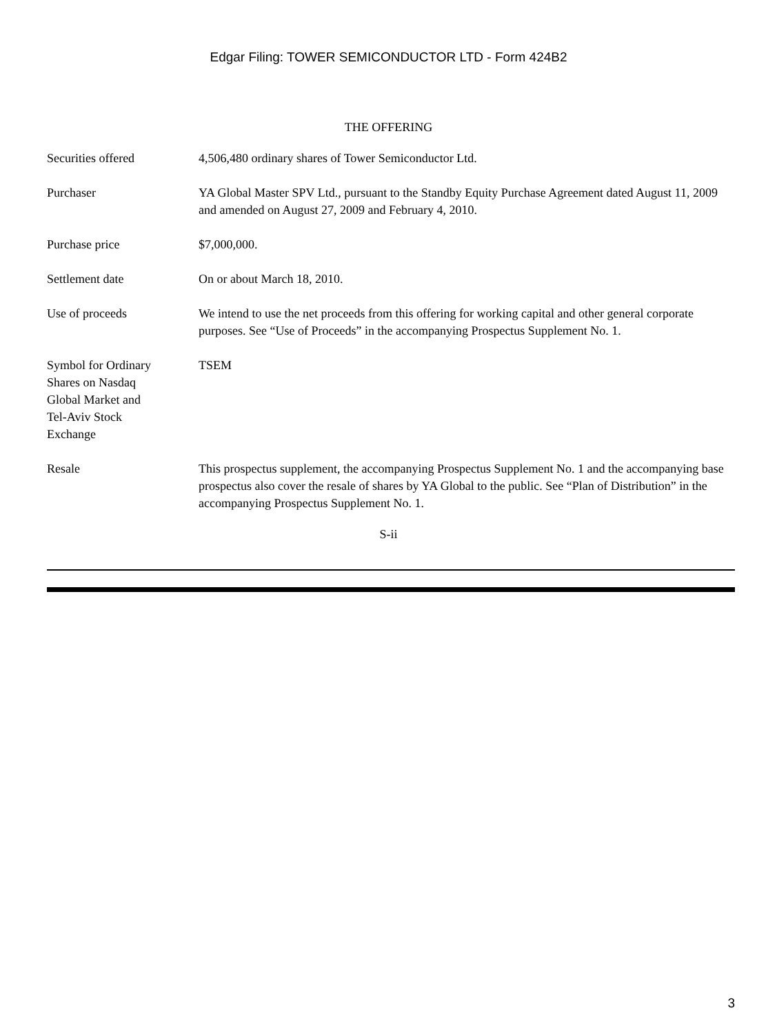Edgar Filing: TOWER SEMICONDUCTOR LTD - Form 424B2
THE OFFERING
| Securities offered | 4,506,480 ordinary shares of Tower Semiconductor Ltd. |
| Purchaser | YA Global Master SPV Ltd., pursuant to the Standby Equity Purchase Agreement dated August 11, 2009 and amended on August 27, 2009 and February 4, 2010. |
| Purchase price | $7,000,000. |
| Settlement date | On or about March 18, 2010. |
| Use of proceeds | We intend to use the net proceeds from this offering for working capital and other general corporate purposes. See “Use of Proceeds” in the accompanying Prospectus Supplement No. 1. |
| Symbol for Ordinary Shares on Nasdaq Global Market and Tel-Aviv Stock Exchange | TSEM |
| Resale | This prospectus supplement, the accompanying Prospectus Supplement No. 1 and the accompanying base prospectus also cover the resale of shares by YA Global to the public. See “Plan of Distribution” in the accompanying Prospectus Supplement No. 1. |
S-ii
3